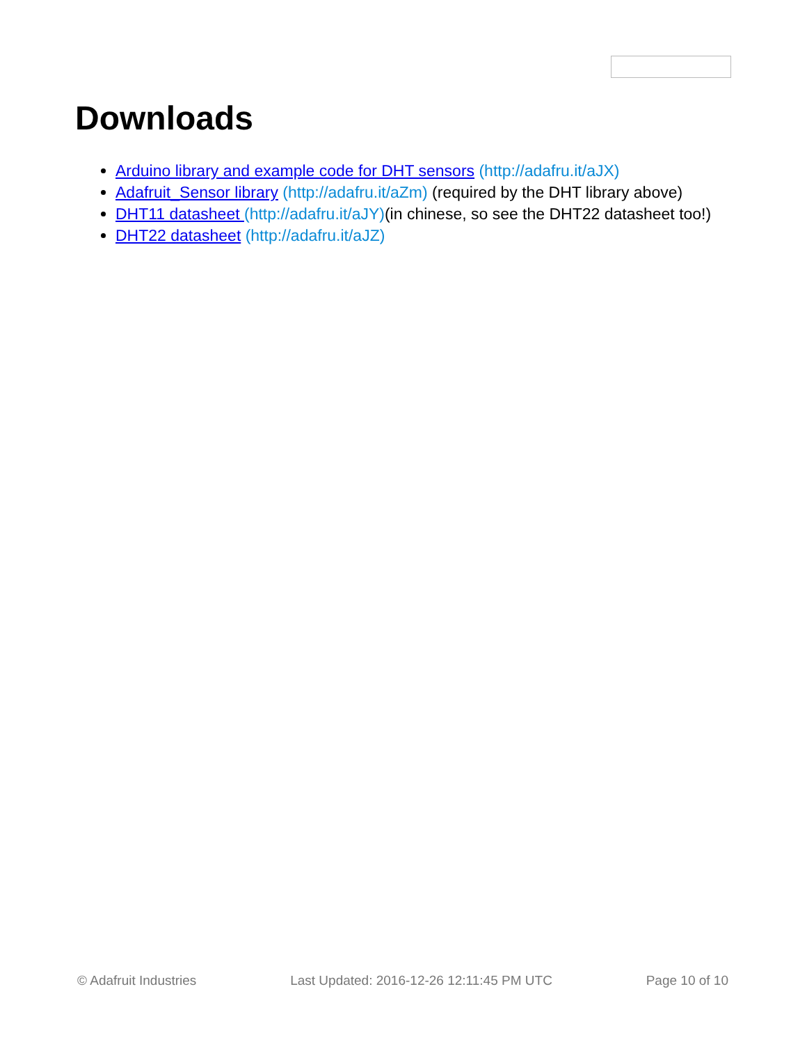Downloads
Arduino library and example code for DHT sensors (http://adafru.it/aJX)
Adafruit_Sensor library (http://adafru.it/aZm) (required by the DHT library above)
DHT11 datasheet (http://adafru.it/aJY)(in chinese, so see the DHT22 datasheet too!)
DHT22 datasheet (http://adafru.it/aJZ)
© Adafruit Industries Last Updated: 2016-12-26 12:11:45 PM UTC Page 10 of 10